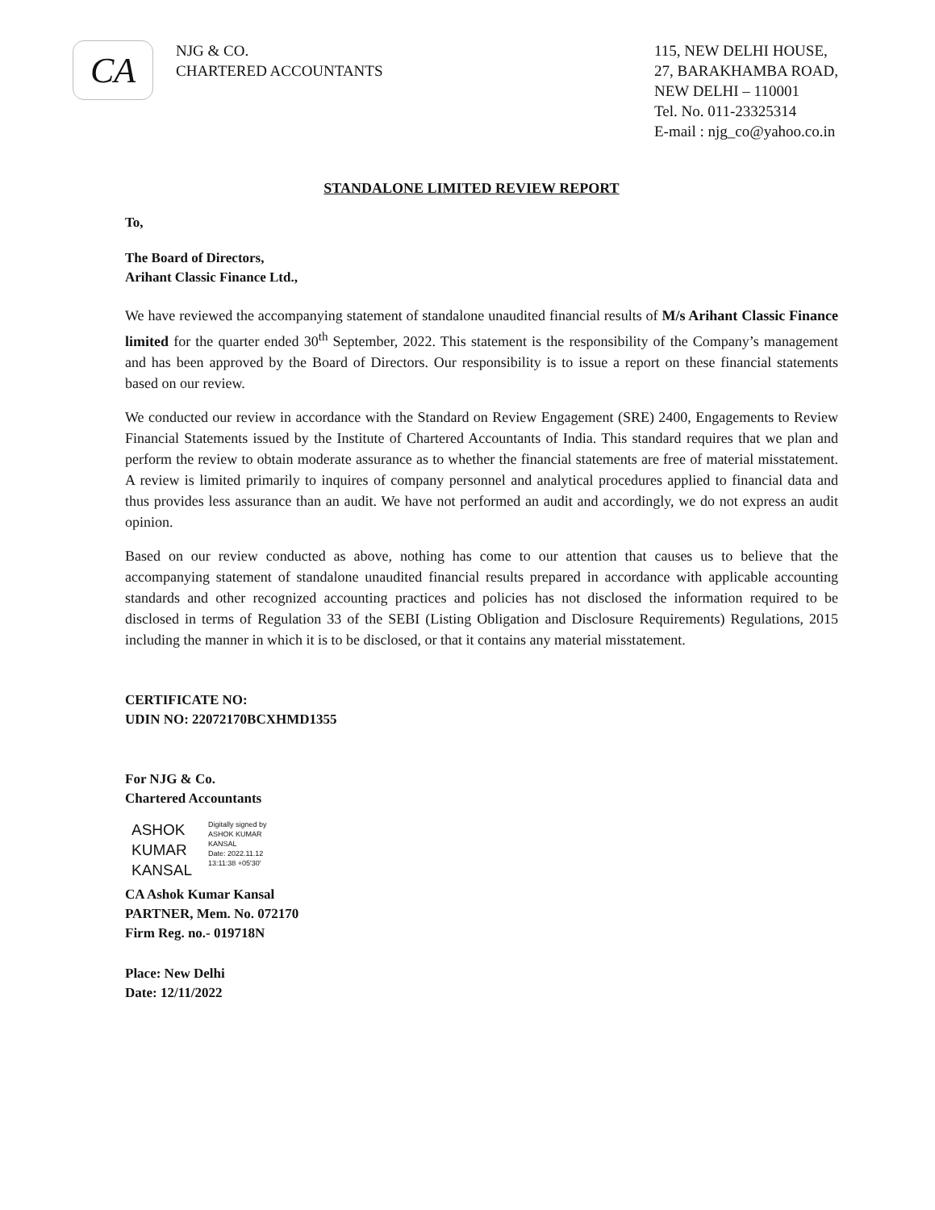CA
NJG & CO.
CHARTERED ACCOUNTANTS
115, NEW DELHI HOUSE,
27, BARAKHAMBA ROAD,
NEW DELHI – 110001
Tel. No. 011-23325314
E-mail : njg_co@yahoo.co.in
STANDALONE LIMITED REVIEW REPORT
To,
The Board of Directors,
Arihant Classic Finance Ltd.,
We have reviewed the accompanying statement of standalone unaudited financial results of M/s Arihant Classic Finance limited for the quarter ended 30<sup>th</sup> September, 2022. This statement is the responsibility of the Company’s management and has been approved by the Board of Directors. Our responsibility is to issue a report on these financial statements based on our review.
We conducted our review in accordance with the Standard on Review Engagement (SRE) 2400, Engagements to Review Financial Statements issued by the Institute of Chartered Accountants of India. This standard requires that we plan and perform the review to obtain moderate assurance as to whether the financial statements are free of material misstatement. A review is limited primarily to inquires of company personnel and analytical procedures applied to financial data and thus provides less assurance than an audit. We have not performed an audit and accordingly, we do not express an audit opinion.
Based on our review conducted as above, nothing has come to our attention that causes us to believe that the accompanying statement of standalone unaudited financial results prepared in accordance with applicable accounting standards and other recognized accounting practices and policies has not disclosed the information required to be disclosed in terms of Regulation 33 of the SEBI (Listing Obligation and Disclosure Requirements) Regulations, 2015 including the manner in which it is to be disclosed, or that it contains any material misstatement.
CERTIFICATE NO:
UDIN NO: 22072170BCXHMD1355
For NJG & Co.
Chartered Accountants
ASHOK
KUMAR
KANSAL
Digitally signed by
ASHOK KUMAR
KANSAL
Date: 2022.11.12
13:11:38 +05'30'
CA Ashok Kumar Kansal
PARTNER, Mem. No. 072170
Firm Reg. no.- 019718N
Place: New Delhi
Date: 12/11/2022